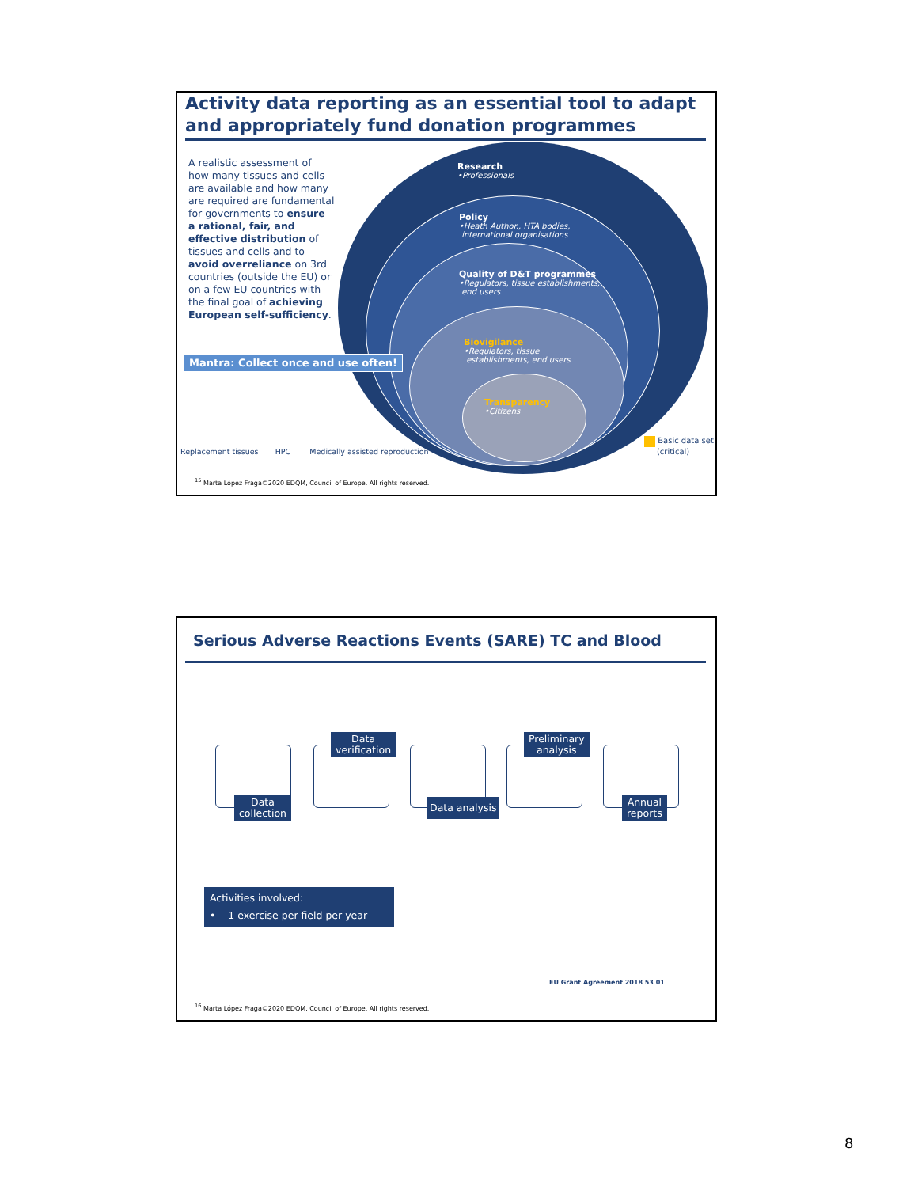Activity data reporting as an essential tool to adapt and appropriately fund donation programmes
A realistic assessment of how many tissues and cells are available and how many are required are fundamental for governments to ensure a rational, fair, and effective distribution of tissues and cells and to avoid overreliance on 3rd countries (outside the EU) or on a few EU countries with the final goal of achieving European self-sufficiency.
Mantra: Collect once and use often!
Research
•Professionals
Policy
•Heath Author., HTA bodies,
international organisations
Quality of D&T programmes
•Regulators, tissue establishments,
end users
Biovigilance
•Regulators, tissue
establishments, end users
Transparency
•Citizens
Basic data set
(critical)
Replacement tissues HPC Medically assisted reproduction
<sup>15</sup> Marta López Fraga©2020 EDQM, Council of Europe. All rights reserved.
Serious Adverse Reactions Events (SARE) TC and Blood
Data
collection
Data
verification
Data analysis
Preliminary
analysis
Annual
reports
Activities involved:
• 1 exercise per field per year
EU Grant Agreement 2018 53 01
<sup>16</sup> Marta López Fraga©2020 EDQM, Council of Europe. All rights reserved.
8